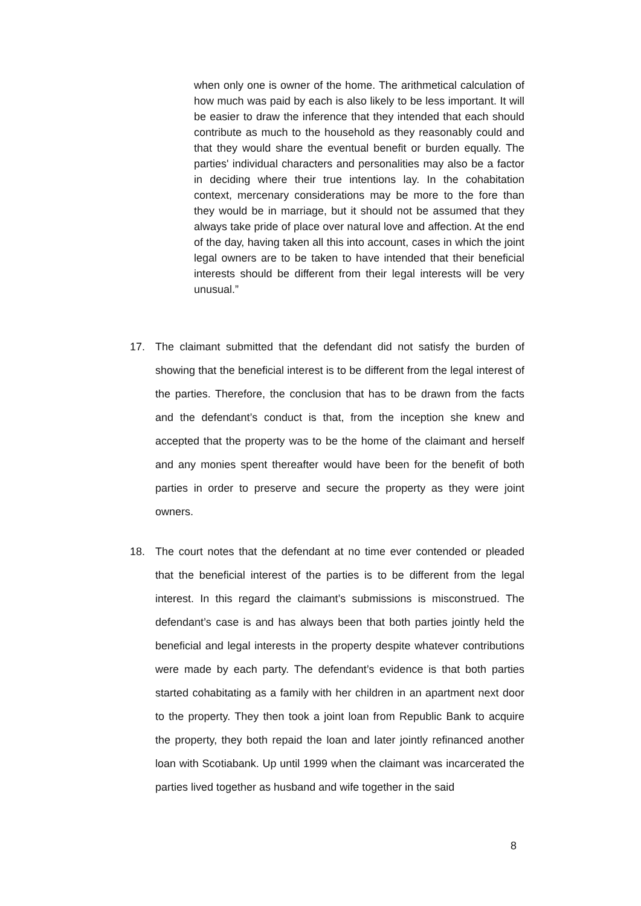when only one is owner of the home. The arithmetical calculation of how much was paid by each is also likely to be less important. It will be easier to draw the inference that they intended that each should contribute as much to the household as they reasonably could and that they would share the eventual benefit or burden equally. The parties' individual characters and personalities may also be a factor in deciding where their true intentions lay. In the cohabitation context, mercenary considerations may be more to the fore than they would be in marriage, but it should not be assumed that they always take pride of place over natural love and affection. At the end of the day, having taken all this into account, cases in which the joint legal owners are to be taken to have intended that their beneficial interests should be different from their legal interests will be very unusual.”
17. The claimant submitted that the defendant did not satisfy the burden of showing that the beneficial interest is to be different from the legal interest of the parties. Therefore, the conclusion that has to be drawn from the facts and the defendant’s conduct is that, from the inception she knew and accepted that the property was to be the home of the claimant and herself and any monies spent thereafter would have been for the benefit of both parties in order to preserve and secure the property as they were joint owners.
18. The court notes that the defendant at no time ever contended or pleaded that the beneficial interest of the parties is to be different from the legal interest. In this regard the claimant’s submissions is misconstrued. The defendant’s case is and has always been that both parties jointly held the beneficial and legal interests in the property despite whatever contributions were made by each party. The defendant’s evidence is that both parties started cohabitating as a family with her children in an apartment next door to the property. They then took a joint loan from Republic Bank to acquire the property, they both repaid the loan and later jointly refinanced another loan with Scotiabank. Up until 1999 when the claimant was incarcerated the parties lived together as husband and wife together in the said
8